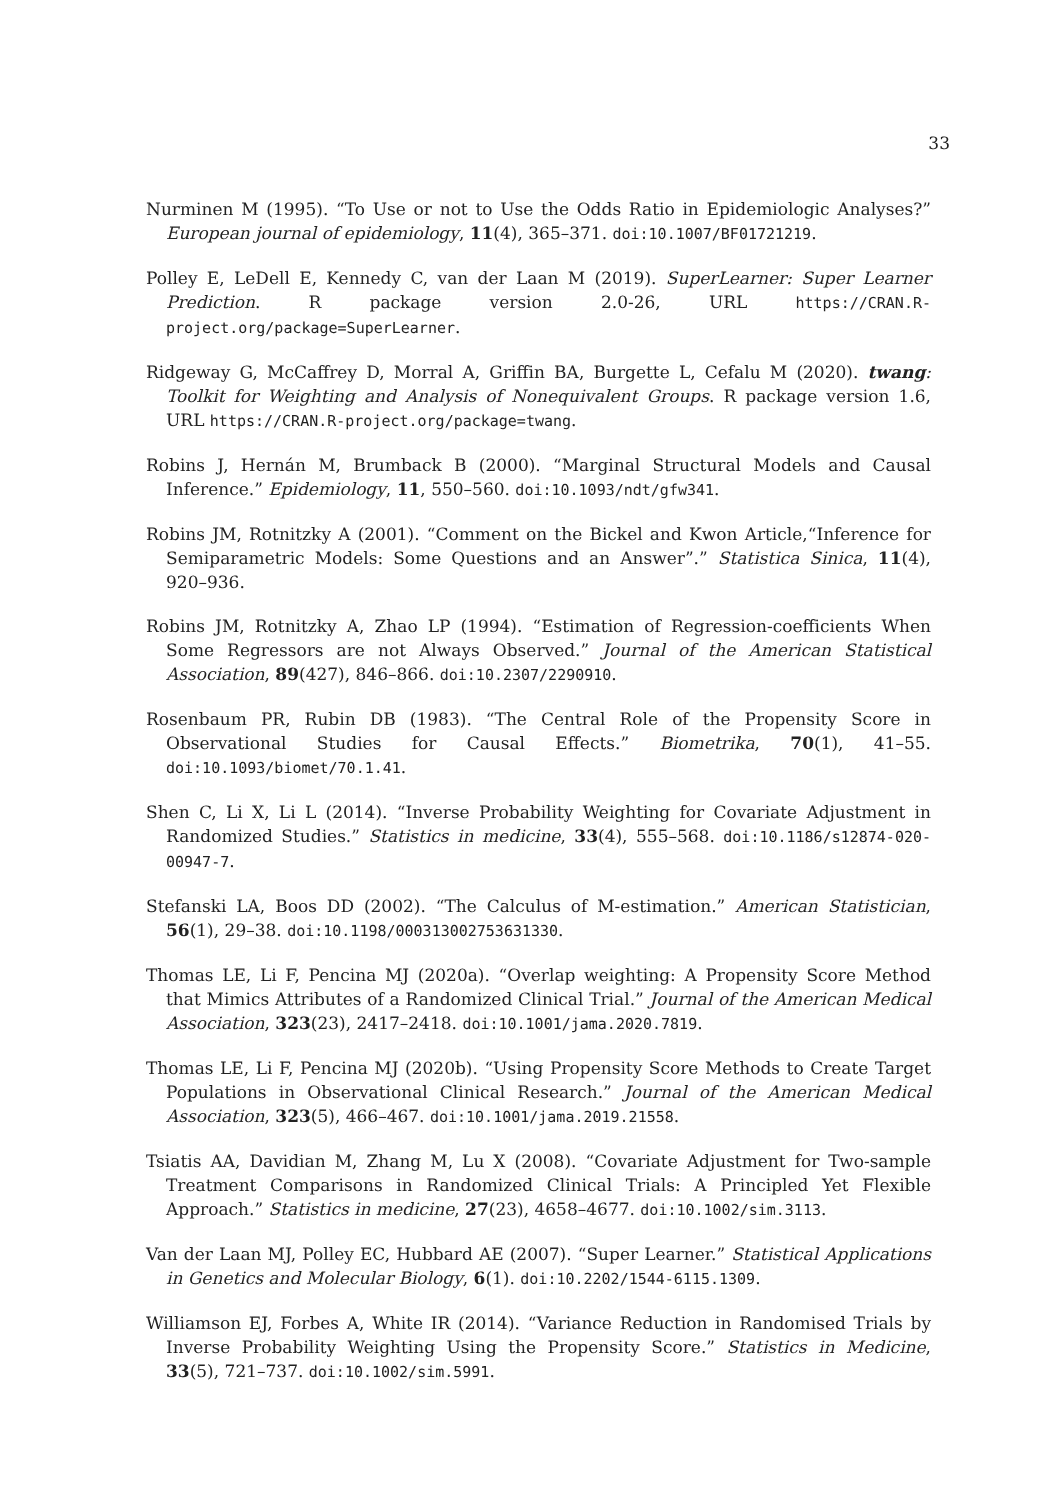33
Nurminen M (1995). “To Use or not to Use the Odds Ratio in Epidemiologic Analyses?” European journal of epidemiology, 11(4), 365–371. doi:10.1007/BF01721219.
Polley E, LeDell E, Kennedy C, van der Laan M (2019). SuperLearner: Super Learner Prediction. R package version 2.0-26, URL https://CRAN.R-project.org/package=SuperLearner.
Ridgeway G, McCaffrey D, Morral A, Griffin BA, Burgette L, Cefalu M (2020). twang: Toolkit for Weighting and Analysis of Nonequivalent Groups. R package version 1.6, URL https://CRAN.R-project.org/package=twang.
Robins J, Hernán M, Brumback B (2000). “Marginal Structural Models and Causal Inference.” Epidemiology, 11, 550–560. doi:10.1093/ndt/gfw341.
Robins JM, Rotnitzky A (2001). “Comment on the Bickel and Kwon Article,“Inference for Semiparametric Models: Some Questions and an Answer”.” Statistica Sinica, 11(4), 920–936.
Robins JM, Rotnitzky A, Zhao LP (1994). “Estimation of Regression-coefficients When Some Regressors are not Always Observed.” Journal of the American Statistical Association, 89(427), 846–866. doi:10.2307/2290910.
Rosenbaum PR, Rubin DB (1983). “The Central Role of the Propensity Score in Observational Studies for Causal Effects.” Biometrika, 70(1), 41–55. doi:10.1093/biomet/70.1.41.
Shen C, Li X, Li L (2014). “Inverse Probability Weighting for Covariate Adjustment in Randomized Studies.” Statistics in medicine, 33(4), 555–568. doi:10.1186/s12874-020-00947-7.
Stefanski LA, Boos DD (2002). “The Calculus of M-estimation.” American Statistician, 56(1), 29–38. doi:10.1198/000313002753631330.
Thomas LE, Li F, Pencina MJ (2020a). “Overlap weighting: A Propensity Score Method that Mimics Attributes of a Randomized Clinical Trial.” Journal of the American Medical Association, 323(23), 2417–2418. doi:10.1001/jama.2020.7819.
Thomas LE, Li F, Pencina MJ (2020b). “Using Propensity Score Methods to Create Target Populations in Observational Clinical Research.” Journal of the American Medical Association, 323(5), 466–467. doi:10.1001/jama.2019.21558.
Tsiatis AA, Davidian M, Zhang M, Lu X (2008). “Covariate Adjustment for Two-sample Treatment Comparisons in Randomized Clinical Trials: A Principled Yet Flexible Approach.” Statistics in medicine, 27(23), 4658–4677. doi:10.1002/sim.3113.
Van der Laan MJ, Polley EC, Hubbard AE (2007). “Super Learner.” Statistical Applications in Genetics and Molecular Biology, 6(1). doi:10.2202/1544-6115.1309.
Williamson EJ, Forbes A, White IR (2014). “Variance Reduction in Randomised Trials by Inverse Probability Weighting Using the Propensity Score.” Statistics in Medicine, 33(5), 721–737. doi:10.1002/sim.5991.